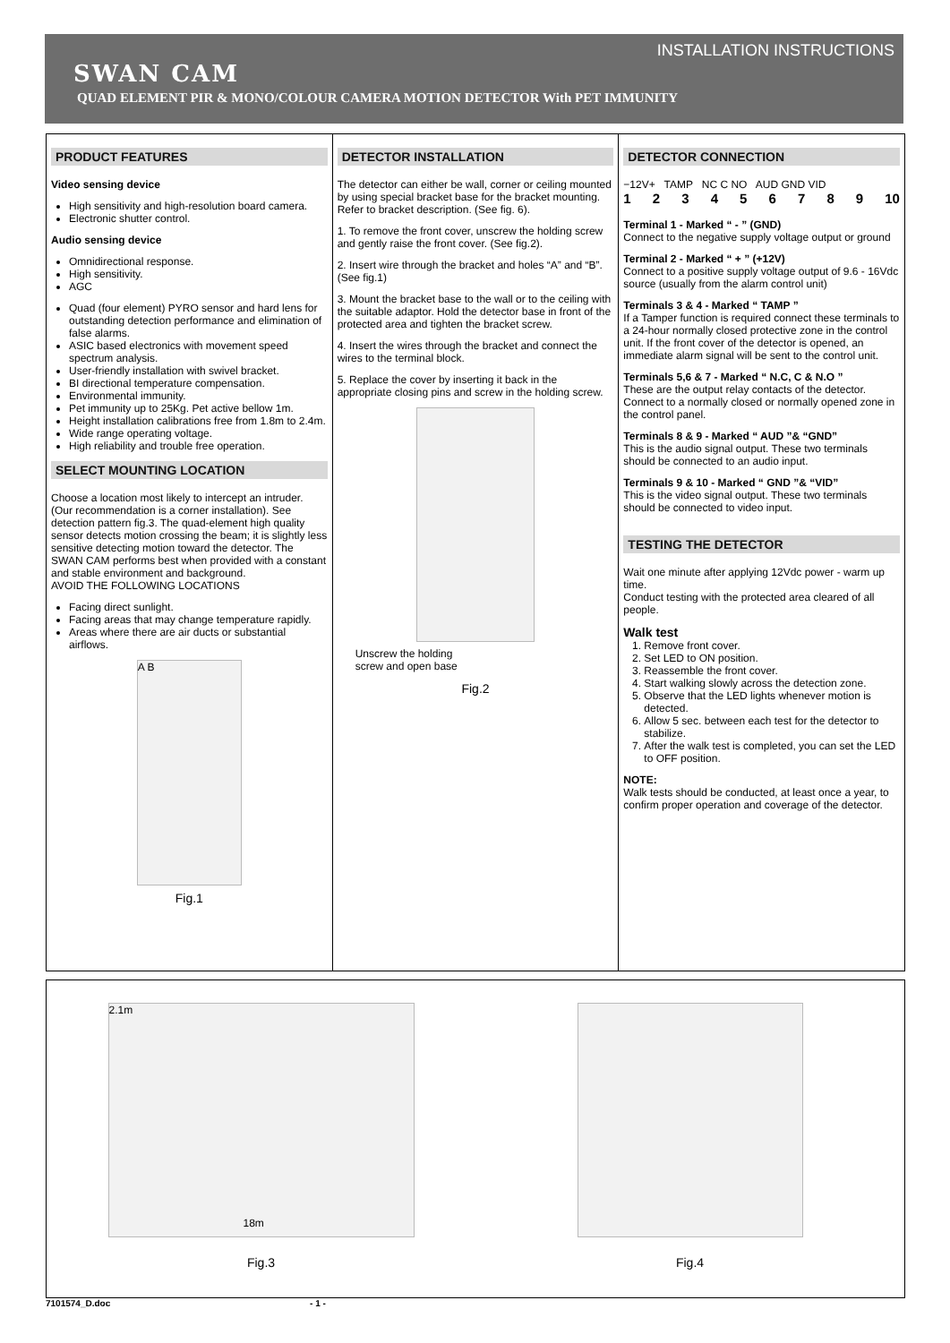INSTALLATION INSTRUCTIONS
SWAN CAM
QUAD ELEMENT PIR & MONO/COLOUR CAMERA MOTION DETECTOR With PET IMMUNITY
PRODUCT FEATURES
Video sensing device
High sensitivity and high-resolution board camera.
Electronic shutter control.
Audio sensing device
Omnidirectional response.
High sensitivity.
AGC
Quad (four element) PYRO sensor and hard lens for outstanding detection performance and elimination of false alarms.
ASIC based electronics with movement speed spectrum analysis.
User-friendly installation with swivel bracket.
BI directional temperature compensation.
Environmental immunity.
Pet immunity up to 25Kg. Pet active bellow 1m.
Height installation calibrations free from 1.8m to 2.4m.
Wide range operating voltage.
High reliability and trouble free operation.
SELECT MOUNTING LOCATION
Choose a location most likely to intercept an intruder. (Our recommendation is a corner installation). See detection pattern fig.3. The quad-element high quality sensor detects motion crossing the beam; it is slightly less sensitive detecting motion toward the detector. The SWAN CAM performs best when provided with a constant and stable environment and background.
AVOID THE FOLLOWING LOCATIONS
Facing direct sunlight.
Facing areas that may change temperature rapidly.
Areas where there are air ducts or substantial airflows.
A B
Fig.1
DETECTOR INSTALLATION
The detector can either be wall, corner or ceiling mounted by using special bracket base for the bracket mounting.
Refer to bracket description. (See fig. 6).
1. To remove the front cover, unscrew the holding screw and gently raise the front cover. (See fig.2).
2. Insert wire through the bracket and holes “A” and “B”. (See fig.1)
3. Mount the bracket base to the wall or to the ceiling with the suitable adaptor. Hold the detector base in front of the protected area and tighten the bracket screw.
4. Insert the wires through the bracket and connect the wires to the terminal block.
5. Replace the cover by inserting it back in the appropriate closing pins and screw in the holding screw.
Unscrew the holding
screw and open base
Fig.2
DETECTOR CONNECTION
−12V+ TAMP NC C NO AUD GND VID
1 2 3 4 5 6 7 8 9 10
Terminal 1 - Marked “ - ” (GND)
Connect to the negative supply voltage output or ground
Terminal 2 - Marked “ + ” (+12V)
Connect to a positive supply voltage output of 9.6 - 16Vdc source (usually from the alarm control unit)
Terminals 3 & 4 - Marked “ TAMP ”
If a Tamper function is required connect these terminals to a 24-hour normally closed protective zone in the control unit. If the front cover of the detector is opened, an immediate alarm signal will be sent to the control unit.
Terminals 5,6 & 7 - Marked “ N.C, C & N.O ”
These are the output relay contacts of the detector. Connect to a normally closed or normally opened zone in the control panel.
Terminals 8 & 9 - Marked “ AUD ”& “GND”
This is the audio signal output. These two terminals should be connected to an audio input.
Terminals 9 & 10 - Marked “ GND ”& “VID”
This is the video signal output. These two terminals should be connected to video input.
TESTING THE DETECTOR
Wait one minute after applying 12Vdc power - warm up time.
Conduct testing with the protected area cleared of all people.
Walk test
1. Remove front cover.
2. Set LED to ON position.
3. Reassemble the front cover.
4. Start walking slowly across the detection zone.
5. Observe that the LED lights whenever motion is detected.
6. Allow 5 sec. between each test for the detector to stabilize.
7. After the walk test is completed, you can set the LED to OFF position.
NOTE:
Walk tests should be conducted, at least once a year, to confirm proper operation and coverage of the detector.
2.1m
18m
Fig.3
Fig.4
7101574_D.doc - 1 -